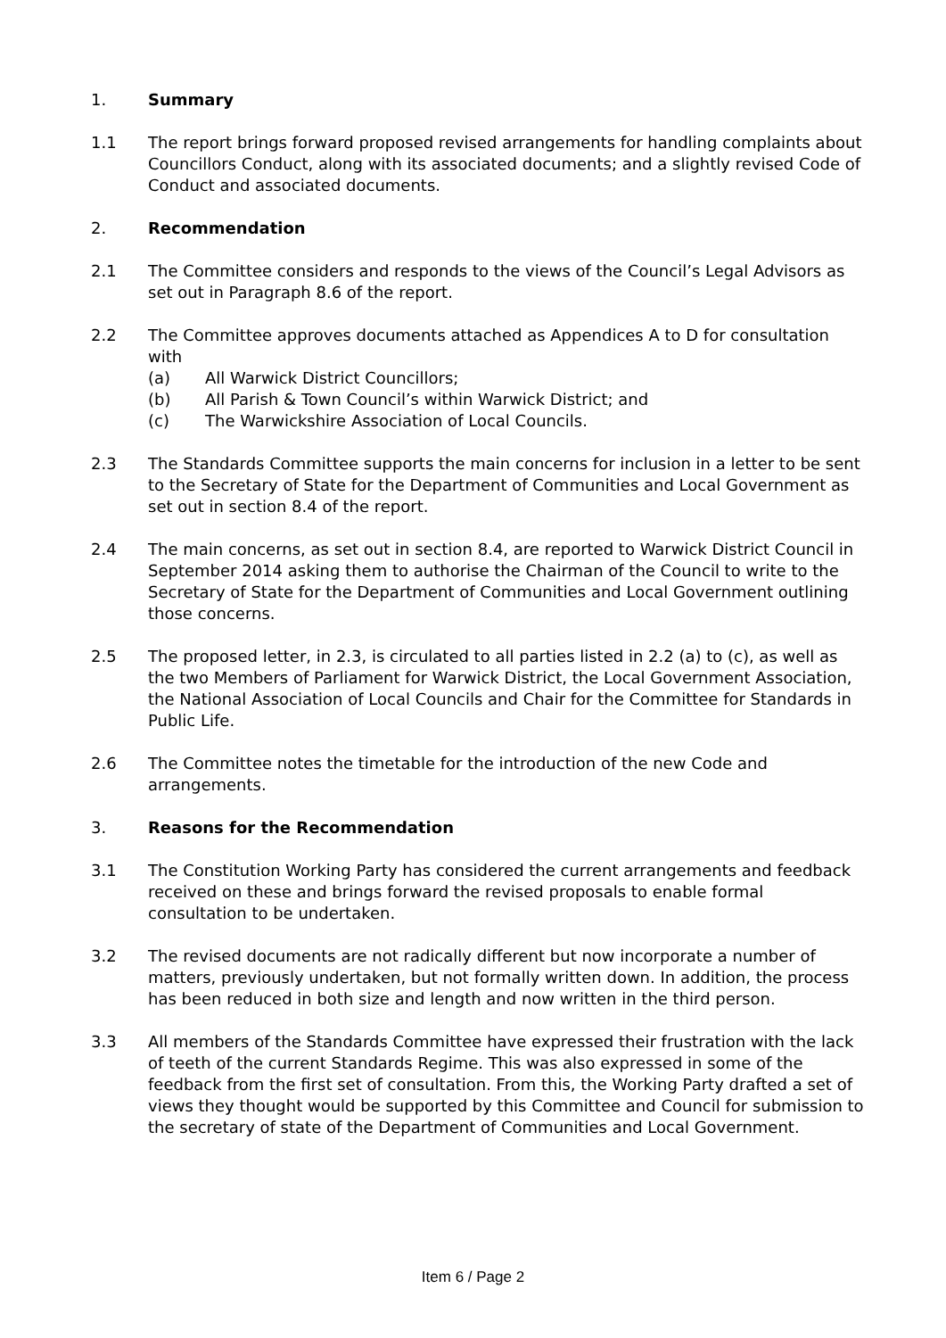1. Summary
1.1 The report brings forward proposed revised arrangements for handling complaints about Councillors Conduct, along with its associated documents; and a slightly revised Code of Conduct and associated documents.
2. Recommendation
2.1 The Committee considers and responds to the views of the Council’s Legal Advisors as set out in Paragraph 8.6 of the report.
2.2 The Committee approves documents attached as Appendices A to D for consultation with
(a) All Warwick District Councillors;
(b) All Parish & Town Council’s within Warwick District; and
(c) The Warwickshire Association of Local Councils.
2.3 The Standards Committee supports the main concerns for inclusion in a letter to be sent to the Secretary of State for the Department of Communities and Local Government as set out in section 8.4 of the report.
2.4 The main concerns, as set out in section 8.4, are reported to Warwick District Council in September 2014 asking them to authorise the Chairman of the Council to write to the Secretary of State for the Department of Communities and Local Government outlining those concerns.
2.5 The proposed letter, in 2.3, is circulated to all parties listed in 2.2 (a) to (c), as well as the two Members of Parliament for Warwick District, the Local Government Association, the National Association of Local Councils and Chair for the Committee for Standards in Public Life.
2.6 The Committee notes the timetable for the introduction of the new Code and arrangements.
3. Reasons for the Recommendation
3.1 The Constitution Working Party has considered the current arrangements and feedback received on these and brings forward the revised proposals to enable formal consultation to be undertaken.
3.2 The revised documents are not radically different but now incorporate a number of matters, previously undertaken, but not formally written down. In addition, the process has been reduced in both size and length and now written in the third person.
3.3 All members of the Standards Committee have expressed their frustration with the lack of teeth of the current Standards Regime. This was also expressed in some of the feedback from the first set of consultation. From this, the Working Party drafted a set of views they thought would be supported by this Committee and Council for submission to the secretary of state of the Department of Communities and Local Government.
Item 6 / Page 2